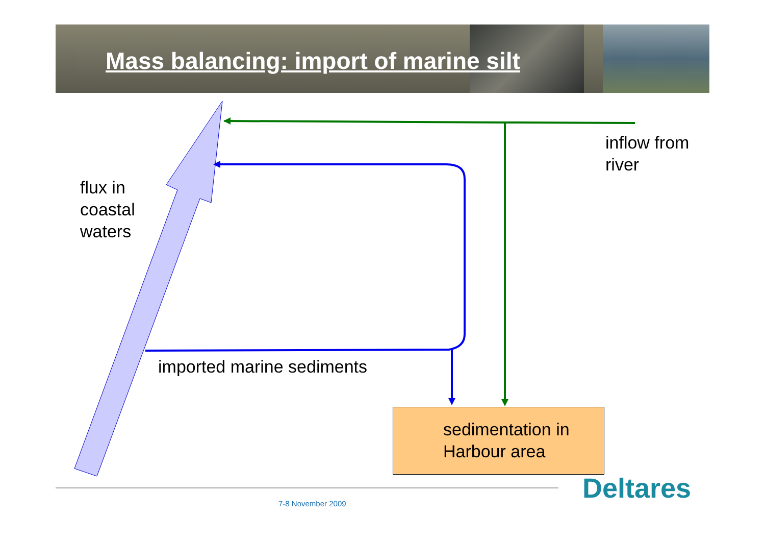Mass balancing: import of marine silt
inflow from
river
flux in
coastal
waters
imported marine sediments
sedimentation in
Harbour area
7-8 November 2009 Deltares